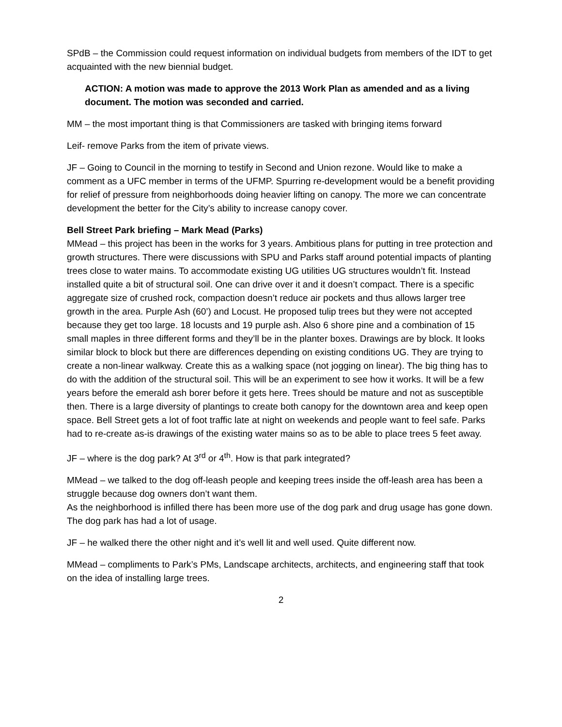SPdB – the Commission could request information on individual budgets from members of the IDT to get acquainted with the new biennial budget.
ACTION: A motion was made to approve the 2013 Work Plan as amended and as a living document. The motion was seconded and carried.
MM – the most important thing is that Commissioners are tasked with bringing items forward
Leif- remove Parks from the item of private views.
JF – Going to Council in the morning to testify in Second and Union rezone. Would like to make a comment as a UFC member in terms of the UFMP. Spurring re-development would be a benefit providing for relief of pressure from neighborhoods doing heavier lifting on canopy. The more we can concentrate development the better for the City’s ability to increase canopy cover.
Bell Street Park briefing – Mark Mead (Parks)
MMead – this project has been in the works for 3 years. Ambitious plans for putting in tree protection and growth structures. There were discussions with SPU and Parks staff around potential impacts of planting trees close to water mains. To accommodate existing UG utilities UG structures wouldn’t fit. Instead installed quite a bit of structural soil. One can drive over it and it doesn’t compact. There is a specific aggregate size of crushed rock, compaction doesn’t reduce air pockets and thus allows larger tree growth in the area. Purple Ash (60’) and Locust. He proposed tulip trees but they were not accepted because they get too large. 18 locusts and 19 purple ash. Also 6 shore pine and a combination of 15 small maples in three different forms and they’ll be in the planter boxes. Drawings are by block. It looks similar block to block but there are differences depending on existing conditions UG. They are trying to create a non-linear walkway. Create this as a walking space (not jogging on linear). The big thing has to do with the addition of the structural soil. This will be an experiment to see how it works. It will be a few years before the emerald ash borer before it gets here. Trees should be mature and not as susceptible then. There is a large diversity of plantings to create both canopy for the downtown area and keep open space. Bell Street gets a lot of foot traffic late at night on weekends and people want to feel safe. Parks had to re-create as-is drawings of the existing water mains so as to be able to place trees 5 feet away.
JF – where is the dog park? At 3<sup>rd</sup> or 4<sup>th</sup>. How is that park integrated?
MMead – we talked to the dog off-leash people and keeping trees inside the off-leash area has been a struggle because dog owners don’t want them.
As the neighborhood is infilled there has been more use of the dog park and drug usage has gone down. The dog park has had a lot of usage.
JF – he walked there the other night and it’s well lit and well used. Quite different now.
MMead – compliments to Park’s PMs, Landscape architects, architects, and engineering staff that took on the idea of installing large trees.
2